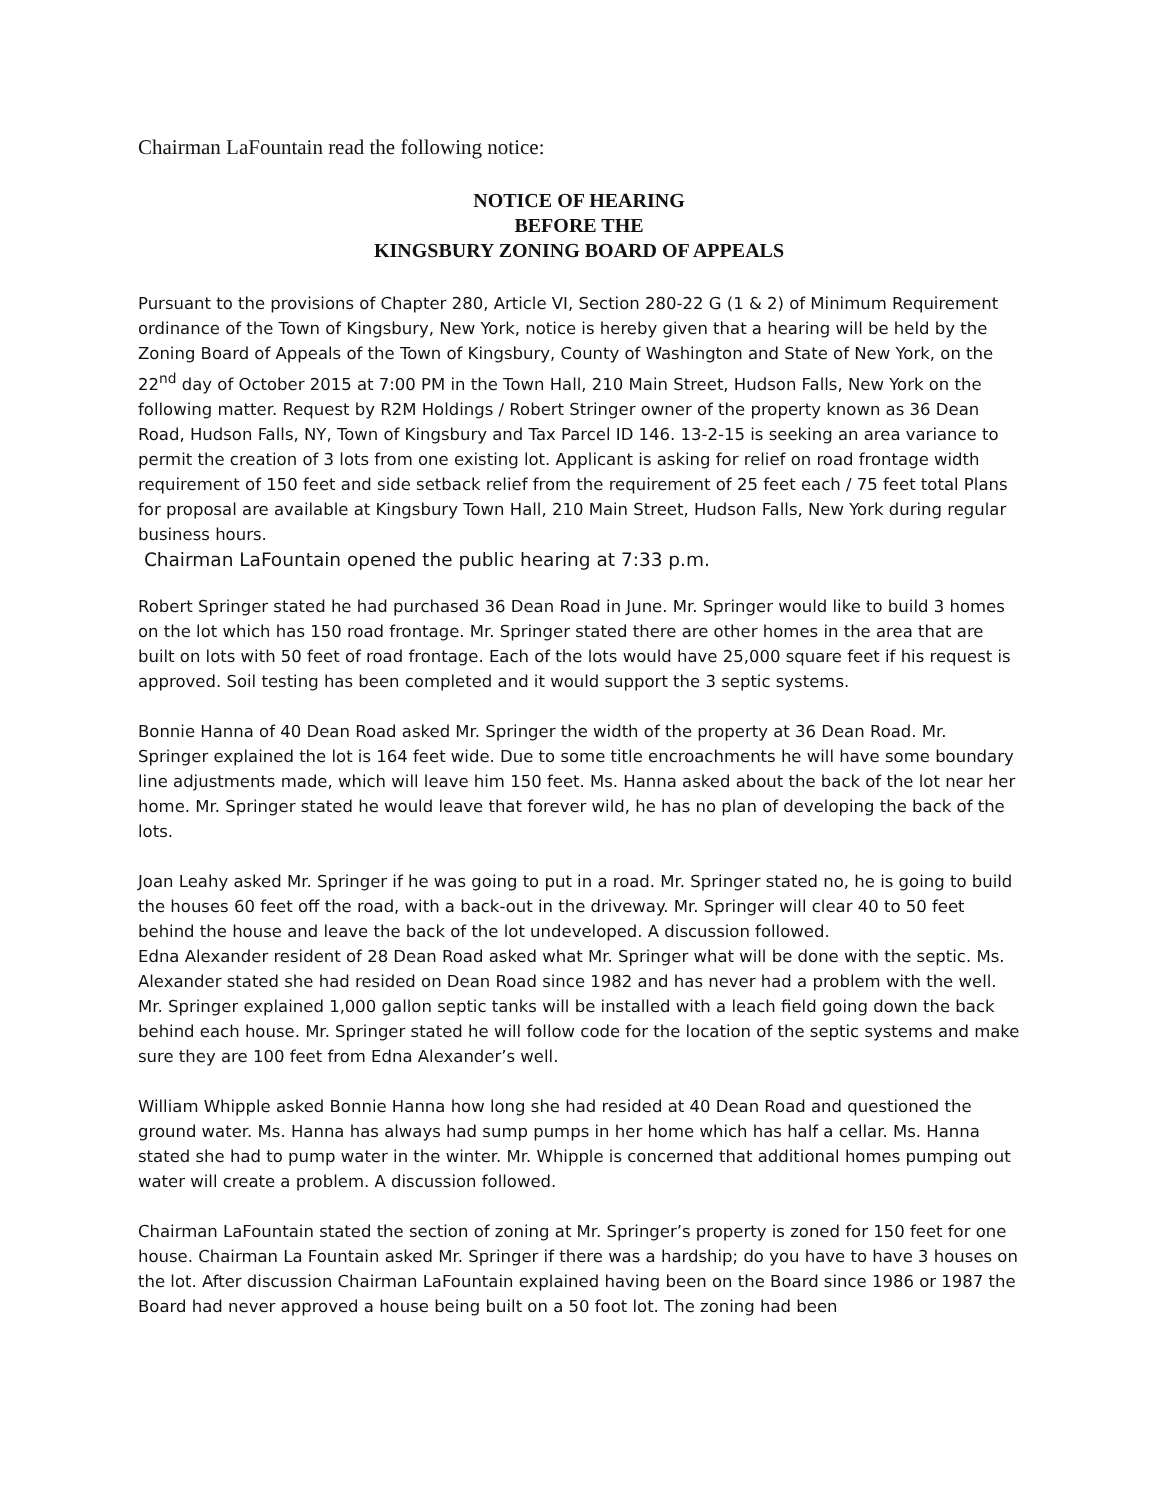Chairman LaFountain read the following notice:
NOTICE OF HEARING
BEFORE THE
KINGSBURY ZONING BOARD OF APPEALS
Pursuant to the provisions of Chapter 280, Article VI, Section 280-22 G (1 & 2) of Minimum Requirement ordinance of the Town of Kingsbury, New York, notice is hereby given that a hearing will be held by the Zoning Board of Appeals of the Town of Kingsbury, County of Washington and State of New York, on the 22<sup>nd</sup> day of October 2015 at 7:00 PM in the Town Hall, 210 Main Street, Hudson Falls, New York on the following matter. Request by R2M Holdings / Robert Stringer owner of the property known as 36 Dean Road, Hudson Falls, NY, Town of Kingsbury and Tax Parcel ID 146. 13-2-15 is seeking an area variance to permit the creation of 3 lots from one existing lot. Applicant is asking for relief on road frontage width requirement of 150 feet and side setback relief from the requirement of 25 feet each / 75 feet total Plans for proposal are available at Kingsbury Town Hall, 210 Main Street, Hudson Falls, New York during regular business hours.
Chairman LaFountain opened the public hearing at 7:33 p.m.
Robert Springer stated he had purchased 36 Dean Road in June. Mr. Springer would like to build 3 homes on the lot which has 150 road frontage. Mr. Springer stated there are other homes in the area that are built on lots with 50 feet of road frontage. Each of the lots would have 25,000 square feet if his request is approved. Soil testing has been completed and it would support the 3 septic systems.
Bonnie Hanna of 40 Dean Road asked Mr. Springer the width of the property at 36 Dean Road. Mr. Springer explained the lot is 164 feet wide. Due to some title encroachments he will have some boundary line adjustments made, which will leave him 150 feet. Ms. Hanna asked about the back of the lot near her home. Mr. Springer stated he would leave that forever wild, he has no plan of developing the back of the lots.
Joan Leahy asked Mr. Springer if he was going to put in a road. Mr. Springer stated no, he is going to build the houses 60 feet off the road, with a back-out in the driveway. Mr. Springer will clear 40 to 50 feet behind the house and leave the back of the lot undeveloped. A discussion followed.
Edna Alexander resident of 28 Dean Road asked what Mr. Springer what will be done with the septic. Ms. Alexander stated she had resided on Dean Road since 1982 and has never had a problem with the well. Mr. Springer explained 1,000 gallon septic tanks will be installed with a leach field going down the back behind each house. Mr. Springer stated he will follow code for the location of the septic systems and make sure they are 100 feet from Edna Alexander’s well.
William Whipple asked Bonnie Hanna how long she had resided at 40 Dean Road and questioned the ground water. Ms. Hanna has always had sump pumps in her home which has half a cellar. Ms. Hanna stated she had to pump water in the winter. Mr. Whipple is concerned that additional homes pumping out water will create a problem. A discussion followed.
Chairman LaFountain stated the section of zoning at Mr. Springer’s property is zoned for 150 feet for one house. Chairman La Fountain asked Mr. Springer if there was a hardship; do you have to have 3 houses on the lot. After discussion Chairman LaFountain explained having been on the Board since 1986 or 1987 the Board had never approved a house being built on a 50 foot lot. The zoning had been